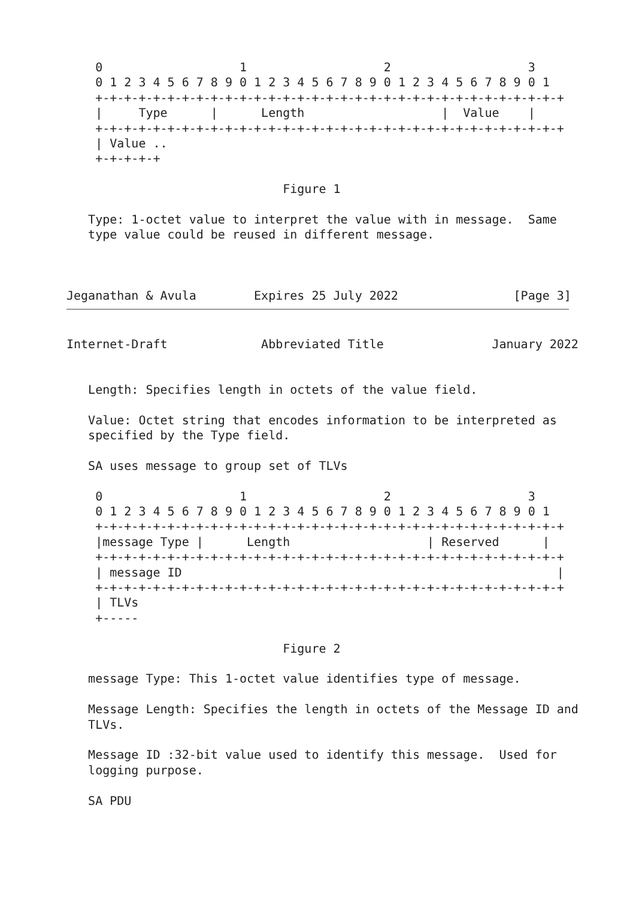0                   1                   2                   3
    0 1 2 3 4 5 6 7 8 9 0 1 2 3 4 5 6 7 8 9 0 1 2 3 4 5 6 7 8 9 0 1
    +-+-+-+-+-+-+-+-+-+-+-+-+-+-+-+-+-+-+-+-+-+-+-+-+-+-+-+-+-+-+-+-+
    |     Type      |      Length                   |  Value    |
    +-+-+-+-+-+-+-+-+-+-+-+-+-+-+-+-+-+-+-+-+-+-+-+-+-+-+-+-+-+-+-+-+
    | Value ..
    +-+-+-+-+

                              Figure 1

   Type: 1-octet value to interpret the value with in message.  Same
   type value could be reused in different message.



Jeganathan & Avula        Expires 25 July 2022                [Page 3]
Internet-Draft             Abbreviated Title               January 2022


   Length: Specifies length in octets of the value field.

   Value: Octet string that encodes information to be interpreted as
   specified by the Type field.

   SA uses message to group set of TLVs

    0                   1                   2                   3
    0 1 2 3 4 5 6 7 8 9 0 1 2 3 4 5 6 7 8 9 0 1 2 3 4 5 6 7 8 9 0 1
    +-+-+-+-+-+-+-+-+-+-+-+-+-+-+-+-+-+-+-+-+-+-+-+-+-+-+-+-+-+-+-+-+
    |message Type |      Length                   | Reserved      |
    +-+-+-+-+-+-+-+-+-+-+-+-+-+-+-+-+-+-+-+-+-+-+-+-+-+-+-+-+-+-+-+-+
    | message ID                                                    |
    +-+-+-+-+-+-+-+-+-+-+-+-+-+-+-+-+-+-+-+-+-+-+-+-+-+-+-+-+-+-+-+-+
    | TLVs
    +-----

                              Figure 2

   message Type: This 1-octet value identifies type of message.

   Message Length: Specifies the length in octets of the Message ID and
   TLVs.

   Message ID :32-bit value used to identify this message.  Used for
   logging purpose.

   SA PDU